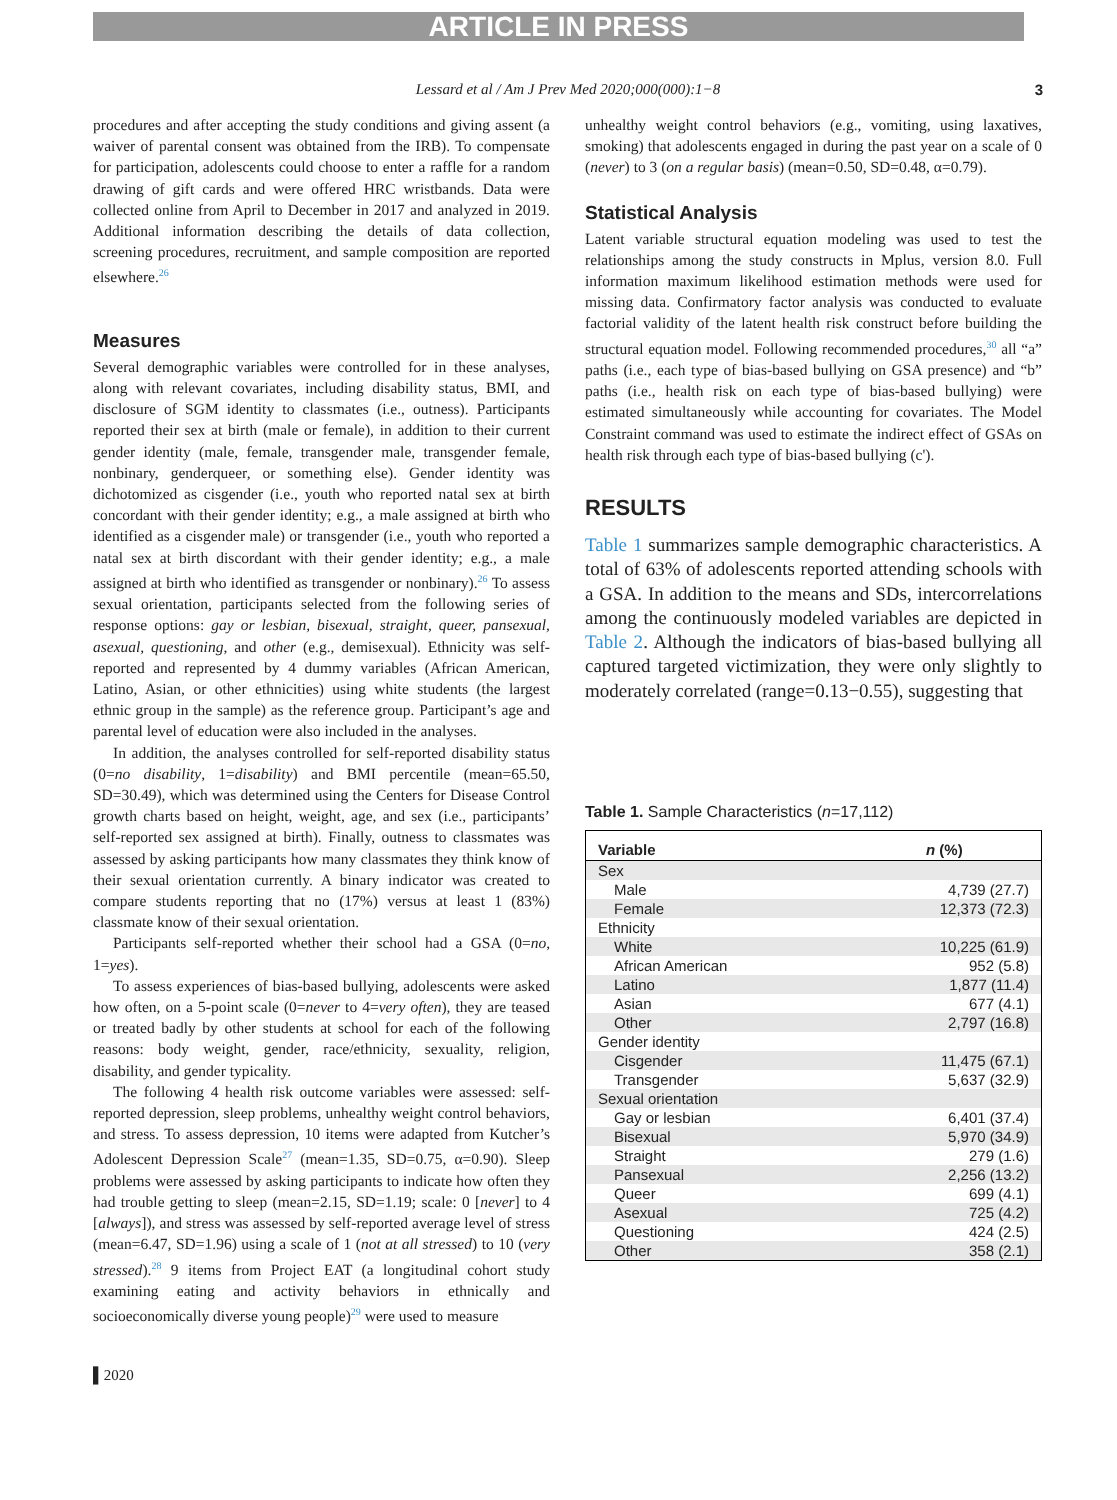ARTICLE IN PRESS
Lessard et al / Am J Prev Med 2020;000(000):1−8 3
procedures and after accepting the study conditions and giving assent (a waiver of parental consent was obtained from the IRB). To compensate for participation, adolescents could choose to enter a raffle for a random drawing of gift cards and were offered HRC wristbands. Data were collected online from April to December in 2017 and analyzed in 2019. Additional information describing the details of data collection, screening procedures, recruitment, and sample composition are reported elsewhere.<sup>26</sup>
Measures
Several demographic variables were controlled for in these analyses, along with relevant covariates, including disability status, BMI, and disclosure of SGM identity to classmates (i.e., outness). Participants reported their sex at birth (male or female), in addition to their current gender identity (male, female, transgender male, transgender female, nonbinary, genderqueer, or something else). Gender identity was dichotomized as cisgender (i.e., youth who reported natal sex at birth concordant with their gender identity; e.g., a male assigned at birth who identified as a cisgender male) or transgender (i.e., youth who reported a natal sex at birth discordant with their gender identity; e.g., a male assigned at birth who identified as transgender or nonbinary).<sup>26</sup> To assess sexual orientation, participants selected from the following series of response options: gay or lesbian, bisexual, straight, queer, pansexual, asexual, questioning, and other (e.g., demisexual). Ethnicity was self-reported and represented by 4 dummy variables (African American, Latino, Asian, or other ethnicities) using white students (the largest ethnic group in the sample) as the reference group. Participant’s age and parental level of education were also included in the analyses.
In addition, the analyses controlled for self-reported disability status (0=no disability, 1=disability) and BMI percentile (mean=65.50, SD=30.49), which was determined using the Centers for Disease Control growth charts based on height, weight, age, and sex (i.e., participants’ self-reported sex assigned at birth). Finally, outness to classmates was assessed by asking participants how many classmates they think know of their sexual orientation currently. A binary indicator was created to compare students reporting that no (17%) versus at least 1 (83%) classmate know of their sexual orientation.
Participants self-reported whether their school had a GSA (0=no, 1=yes).
To assess experiences of bias-based bullying, adolescents were asked how often, on a 5-point scale (0=never to 4=very often), they are teased or treated badly by other students at school for each of the following reasons: body weight, gender, race/ethnicity, sexuality, religion, disability, and gender typicality.
The following 4 health risk outcome variables were assessed: self-reported depression, sleep problems, unhealthy weight control behaviors, and stress. To assess depression, 10 items were adapted from Kutcher’s Adolescent Depression Scale<sup>27</sup> (mean=1.35, SD=0.75, α=0.90). Sleep problems were assessed by asking participants to indicate how often they had trouble getting to sleep (mean=2.15, SD=1.19; scale: 0 [never] to 4 [always]), and stress was assessed by self-reported average level of stress (mean=6.47, SD=1.96) using a scale of 1 (not at all stressed) to 10 (very stressed).<sup>28</sup> 9 items from Project EAT (a longitudinal cohort study examining eating and activity behaviors in ethnically and socioeconomically diverse young people)<sup>29</sup> were used to measure
unhealthy weight control behaviors (e.g., vomiting, using laxatives, smoking) that adolescents engaged in during the past year on a scale of 0 (never) to 3 (on a regular basis) (mean=0.50, SD=0.48, α=0.79).
Statistical Analysis
Latent variable structural equation modeling was used to test the relationships among the study constructs in Mplus, version 8.0. Full information maximum likelihood estimation methods were used for missing data. Confirmatory factor analysis was conducted to evaluate factorial validity of the latent health risk construct before building the structural equation model. Following recommended procedures,<sup>30</sup> all “a” paths (i.e., each type of bias-based bullying on GSA presence) and “b” paths (i.e., health risk on each type of bias-based bullying) were estimated simultaneously while accounting for covariates. The Model Constraint command was used to estimate the indirect effect of GSAs on health risk through each type of bias-based bullying (c').
RESULTS
Table 1 summarizes sample demographic characteristics. A total of 63% of adolescents reported attending schools with a GSA. In addition to the means and SDs, intercorrelations among the continuously modeled variables are depicted in Table 2. Although the indicators of bias-based bullying all captured targeted victimization, they were only slightly to moderately correlated (range=0.13−0.55), suggesting that
Table 1. Sample Characteristics (n=17,112)
| Variable | n (%) |
| --- | --- |
| Sex | |
| Male | 4,739 (27.7) |
| Female | 12,373 (72.3) |
| Ethnicity | |
| White | 10,225 (61.9) |
| African American | 952 (5.8) |
| Latino | 1,877 (11.4) |
| Asian | 677 (4.1) |
| Other | 2,797 (16.8) |
| Gender identity | |
| Cisgender | 11,475 (67.1) |
| Transgender | 5,637 (32.9) |
| Sexual orientation | |
| Gay or lesbian | 6,401 (37.4) |
| Bisexual | 5,970 (34.9) |
| Straight | 279 (1.6) |
| Pansexual | 2,256 (13.2) |
| Queer | 699 (4.1) |
| Asexual | 725 (4.2) |
| Questioning | 424 (2.5) |
| Other | 358 (2.1) |
▌2020